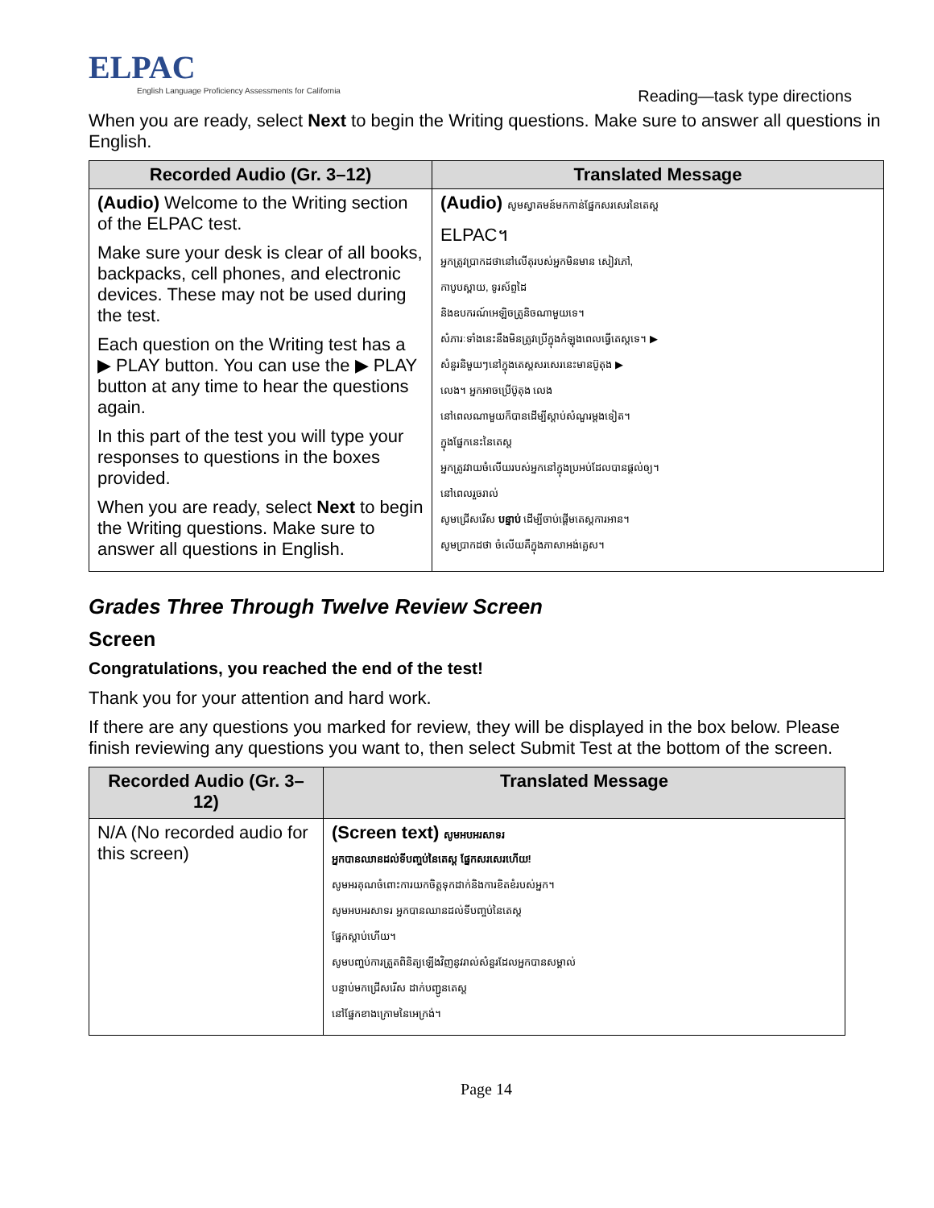ELPAC
English Language Proficiency Assessments for California
Reading—task type directions
When you are ready, select Next to begin the Writing questions. Make sure to answer all questions in English.
| Recorded Audio (Gr. 3–12) | Translated Message |
| --- | --- |
| (Audio) Welcome to the Writing section of the ELPAC test. Make sure your desk is clear of all books, backpacks, cell phones, and electronic devices. These may not be used during the test. Each question on the Writing test has a ▶ PLAY button. You can use the ▶ PLAY button at any time to hear the questions again. In this part of the test you will type your responses to questions in the boxes provided. When you are ready, select Next to begin the Writing questions. Make sure to answer all questions in English. | (Audio) សូមស្វាគមន៍មកកាន់ផ្នែកសរសេរនៃតេស្ត ELPAC។ អ្នកត្រូវប្រាកដថានៅលើតុរបស់អ្នកមិនមាន សៀវភៅ, កាបូបស្ពាយ, ទូរស័ព្ទដៃ និងឧបករណ៍អេឡិចត្រូនិចណាមួយទេ។ សំភារៈទាំងនេះនឹងមិនត្រូវប្រើក្នុងកំឡុងពេលធ្វើតេស្តទេ។ ▶ សំនួរនិមួយៗនៅក្នុងតេស្តសរសេរនេះមានប៊ូតុង ▶ លេង។ អ្នកអាចប្រើប៊ូតុង លេង នៅពេលណាមួយក៏បានដើម្បីស្តាប់សំណួរម្តងទៀត។ ក្នុងផ្នែកនេះនៃតេស្ត អ្នកត្រូវវាយចំលើយរបស់អ្នកនៅក្នុងប្រអប់ដែលបានផ្តល់ឲ្យ។ នៅពេលរួចរាល់ សូមជ្រើសរើស បន្ទាប់ ដើម្បីចាប់ផ្តើមតេស្តការអាន។ សូមប្រាកដថា ចំលើយគឺក្នុងភាសាអង់គ្លេស។ |
Grades Three Through Twelve Review Screen
Screen
Congratulations, you reached the end of the test!
Thank you for your attention and hard work.
If there are any questions you marked for review, they will be displayed in the box below. Please finish reviewing any questions you want to, then select Submit Test at the bottom of the screen.
| Recorded Audio (Gr. 3–12) | Translated Message |
| --- | --- |
| N/A (No recorded audio for this screen) | (Screen text) សូមអបអរសាទរ អ្នកបានឈានដល់ទីបញ្ចប់នៃតេស្ត ផ្នែកសរសេរហើយ! សូមអរគុណចំពោះការយកចិត្តទុកដាក់និងការខិតខំរបស់អ្នក។ សូមអបអរសាទរ អ្នកបានឈានដល់ទីបញ្ចប់នៃតេស្ត ផ្នែកស្តាប់ហើយ។ សូមបញ្ចប់ការត្រួតពិនិត្យឡើងវិញនូវរាល់សំនួរដែលអ្នកបានសម្គាល់ បន្ទាប់មកជ្រើសរើស ដាក់បញ្ជូនតេស្ត នៅផ្នែកខាងក្រោមនៃអេក្រង់។ |
Page 14